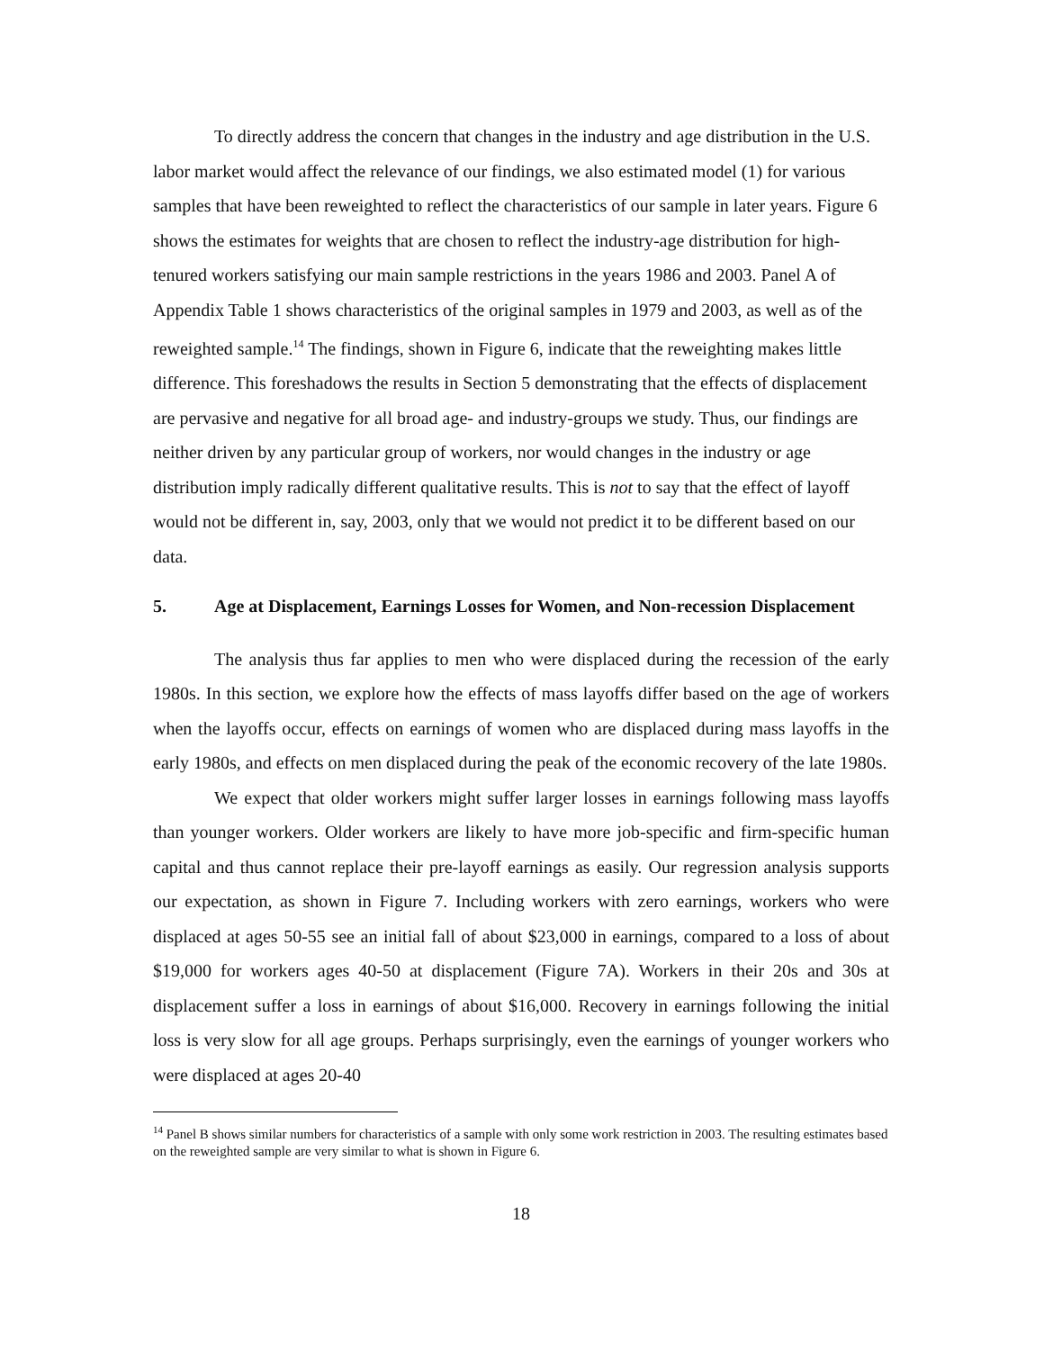To directly address the concern that changes in the industry and age distribution in the U.S. labor market would affect the relevance of our findings, we also estimated model (1) for various samples that have been reweighted to reflect the characteristics of our sample in later years. Figure 6 shows the estimates for weights that are chosen to reflect the industry-age distribution for high-tenured workers satisfying our main sample restrictions in the years 1986 and 2003. Panel A of Appendix Table 1 shows characteristics of the original samples in 1979 and 2003, as well as of the reweighted sample.<sup>14</sup> The findings, shown in Figure 6, indicate that the reweighting makes little difference. This foreshadows the results in Section 5 demonstrating that the effects of displacement are pervasive and negative for all broad age- and industry-groups we study. Thus, our findings are neither driven by any particular group of workers, nor would changes in the industry or age distribution imply radically different qualitative results. This is not to say that the effect of layoff would not be different in, say, 2003, only that we would not predict it to be different based on our data.
5. Age at Displacement, Earnings Losses for Women, and Non-recession Displacement
The analysis thus far applies to men who were displaced during the recession of the early 1980s. In this section, we explore how the effects of mass layoffs differ based on the age of workers when the layoffs occur, effects on earnings of women who are displaced during mass layoffs in the early 1980s, and effects on men displaced during the peak of the economic recovery of the late 1980s.
We expect that older workers might suffer larger losses in earnings following mass layoffs than younger workers. Older workers are likely to have more job-specific and firm-specific human capital and thus cannot replace their pre-layoff earnings as easily. Our regression analysis supports our expectation, as shown in Figure 7. Including workers with zero earnings, workers who were displaced at ages 50-55 see an initial fall of about $23,000 in earnings, compared to a loss of about $19,000 for workers ages 40-50 at displacement (Figure 7A). Workers in their 20s and 30s at displacement suffer a loss in earnings of about $16,000. Recovery in earnings following the initial loss is very slow for all age groups. Perhaps surprisingly, even the earnings of younger workers who were displaced at ages 20-40
<sup>14</sup> Panel B shows similar numbers for characteristics of a sample with only some work restriction in 2003. The resulting estimates based on the reweighted sample are very similar to what is shown in Figure 6.
18